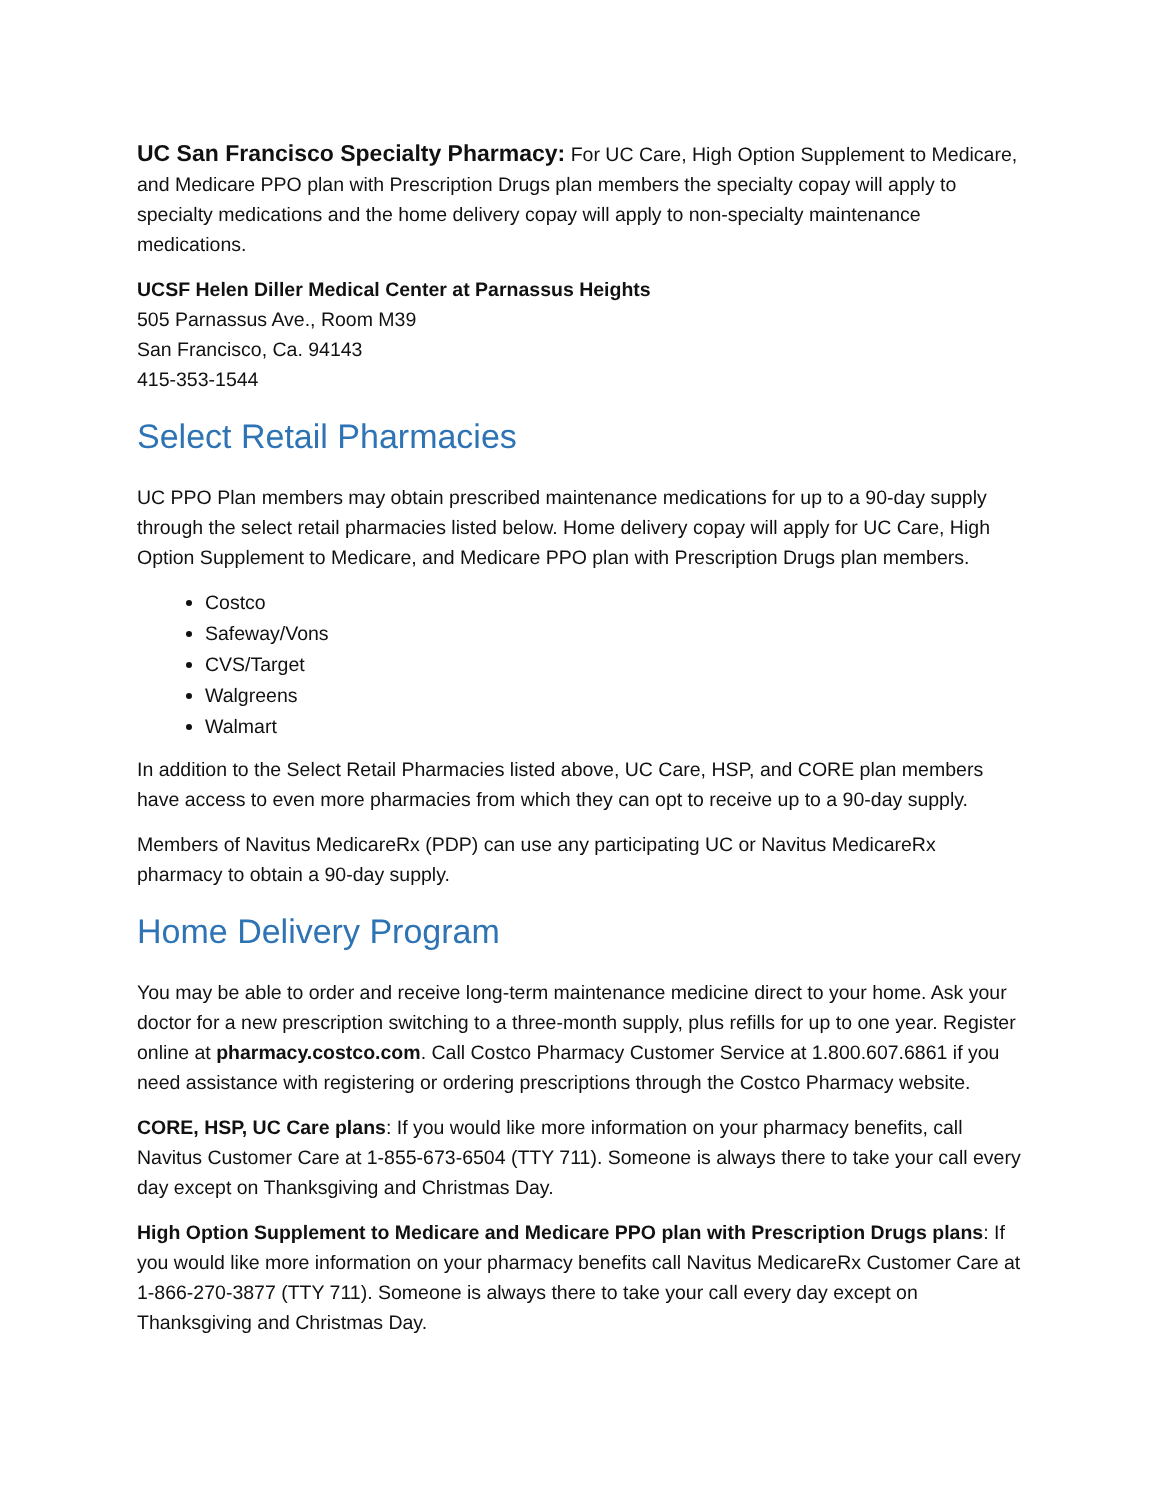UC San Francisco Specialty Pharmacy: For UC Care, High Option Supplement to Medicare, and Medicare PPO plan with Prescription Drugs plan members the specialty copay will apply to specialty medications and the home delivery copay will apply to non-specialty maintenance medications.
UCSF Helen Diller Medical Center at Parnassus Heights
505 Parnassus Ave., Room M39
San Francisco, Ca. 94143
415-353-1544
Select Retail Pharmacies
UC PPO Plan members may obtain prescribed maintenance medications for up to a 90-day supply through the select retail pharmacies listed below. Home delivery copay will apply for UC Care, High Option Supplement to Medicare, and Medicare PPO plan with Prescription Drugs plan members.
Costco
Safeway/Vons
CVS/Target
Walgreens
Walmart
In addition to the Select Retail Pharmacies listed above, UC Care, HSP, and CORE plan members have access to even more pharmacies from which they can opt to receive up to a 90-day supply.
Members of Navitus MedicareRx (PDP) can use any participating UC or Navitus MedicareRx pharmacy to obtain a 90-day supply.
Home Delivery Program
You may be able to order and receive long-term maintenance medicine direct to your home. Ask your doctor for a new prescription switching to a three-month supply, plus refills for up to one year. Register online at pharmacy.costco.com. Call Costco Pharmacy Customer Service at 1.800.607.6861 if you need assistance with registering or ordering prescriptions through the Costco Pharmacy website.
CORE, HSP, UC Care plans: If you would like more information on your pharmacy benefits, call Navitus Customer Care at 1-855-673-6504 (TTY 711). Someone is always there to take your call every day except on Thanksgiving and Christmas Day.
High Option Supplement to Medicare and Medicare PPO plan with Prescription Drugs plans: If you would like more information on your pharmacy benefits call Navitus MedicareRx Customer Care at 1-866-270-3877 (TTY 711). Someone is always there to take your call every day except on Thanksgiving and Christmas Day.